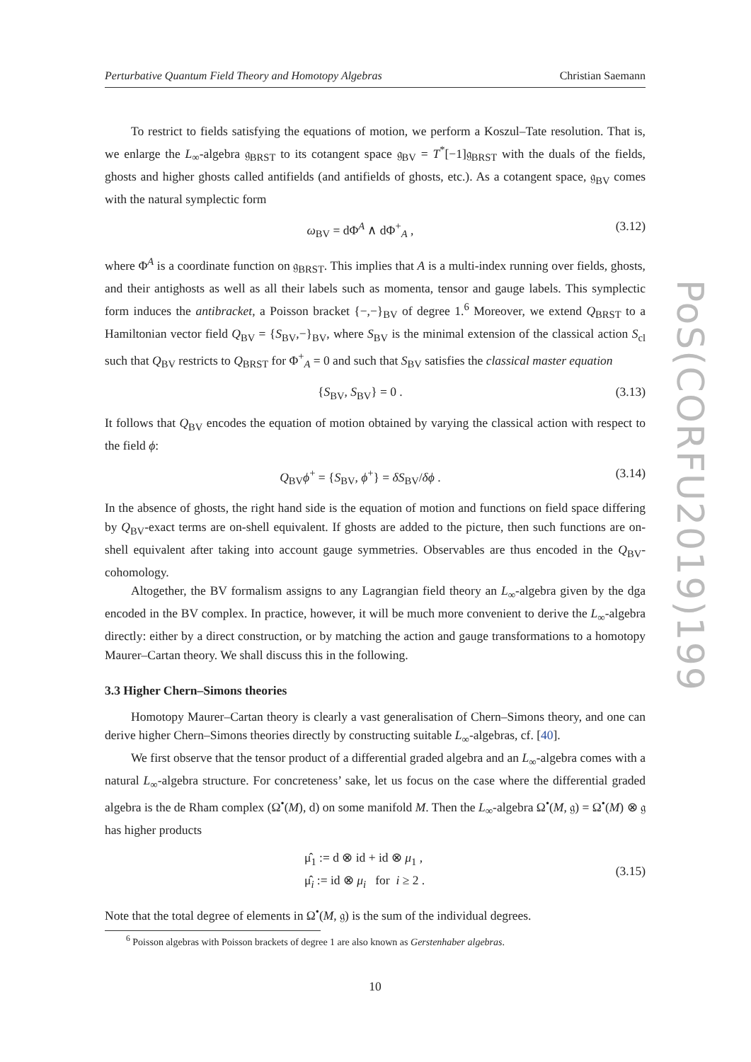Perturbative Quantum Field Theory and Homotopy Algebras Christian Saemann
To restrict to fields satisfying the equations of motion, we perform a Koszul–Tate resolution. That is, we enlarge the L<sub>∞</sub>-algebra 𝔤<sub>BRST</sub> to its cotangent space 𝔤<sub>BV</sub> = T<sup>*</sup>[−1]𝔤<sub>BRST</sub> with the duals of the fields, ghosts and higher ghosts called antifields (and antifields of ghosts, etc.). As a cotangent space, 𝔤<sub>BV</sub> comes with the natural symplectic form
ω<sub>BV</sub> = dΦ<sup>A</sup> ∧ dΦ<sup>+</sup><sub>A</sub> , (3.12)
where Φ<sup>A</sup> is a coordinate function on 𝔤<sub>BRST</sub>. This implies that A is a multi-index running over fields, ghosts, and their antighosts as well as all their labels such as momenta, tensor and gauge labels. This symplectic form induces the antibracket, a Poisson bracket {−,−}<sub>BV</sub> of degree 1.<sup>6</sup> Moreover, we extend Q<sub>BRST</sub> to a Hamiltonian vector field Q<sub>BV</sub> = {S<sub>BV</sub>,−}<sub>BV</sub>, where S<sub>BV</sub> is the minimal extension of the classical action S<sub>cl</sub> such that Q<sub>BV</sub> restricts to Q<sub>BRST</sub> for Φ<sup>+</sup><sub>A</sub> = 0 and such that S<sub>BV</sub> satisfies the classical master equation
{S<sub>BV</sub>, S<sub>BV</sub>} = 0 . (3.13)
It follows that Q<sub>BV</sub> encodes the equation of motion obtained by varying the classical action with respect to the field ϕ:
Q<sub>BV</sub>ϕ<sup>+</sup> = {S<sub>BV</sub>, ϕ<sup>+</sup>} = δS<sub>BV</sub>/δϕ . (3.14)
In the absence of ghosts, the right hand side is the equation of motion and functions on field space differing by Q<sub>BV</sub>-exact terms are on-shell equivalent. If ghosts are added to the picture, then such functions are on-shell equivalent after taking into account gauge symmetries. Observables are thus encoded in the Q<sub>BV</sub>-cohomology.
Altogether, the BV formalism assigns to any Lagrangian field theory an L<sub>∞</sub>-algebra given by the dga encoded in the BV complex. In practice, however, it will be much more convenient to derive the L<sub>∞</sub>-algebra directly: either by a direct construction, or by matching the action and gauge transformations to a homotopy Maurer–Cartan theory. We shall discuss this in the following.
3.3 Higher Chern–Simons theories
Homotopy Maurer–Cartan theory is clearly a vast generalisation of Chern–Simons theory, and one can derive higher Chern–Simons theories directly by constructing suitable L<sub>∞</sub>-algebras, cf. [40].
We first observe that the tensor product of a differential graded algebra and an L<sub>∞</sub>-algebra comes with a natural L<sub>∞</sub>-algebra structure. For concreteness’ sake, let us focus on the case where the differential graded algebra is the de Rham complex (Ω<sup>•</sup>(M), d) on some manifold M. Then the L<sub>∞</sub>-algebra Ω<sup>•</sup>(M, 𝔤) = Ω<sup>•</sup>(M) ⊗ 𝔤 has higher products
μ̂<sub>1</sub> := d ⊗ id + id ⊗ μ<sub>1</sub> ,
μ̂<sub>i</sub> := id ⊗ μ<sub>i</sub> for i ≥ 2 . (3.15)
Note that the total degree of elements in Ω<sup>•</sup>(M, 𝔤) is the sum of the individual degrees.
<sup>6</sup> Poisson algebras with Poisson brackets of degree 1 are also known as Gerstenhaber algebras.
10
PoS(CORFU2019)199